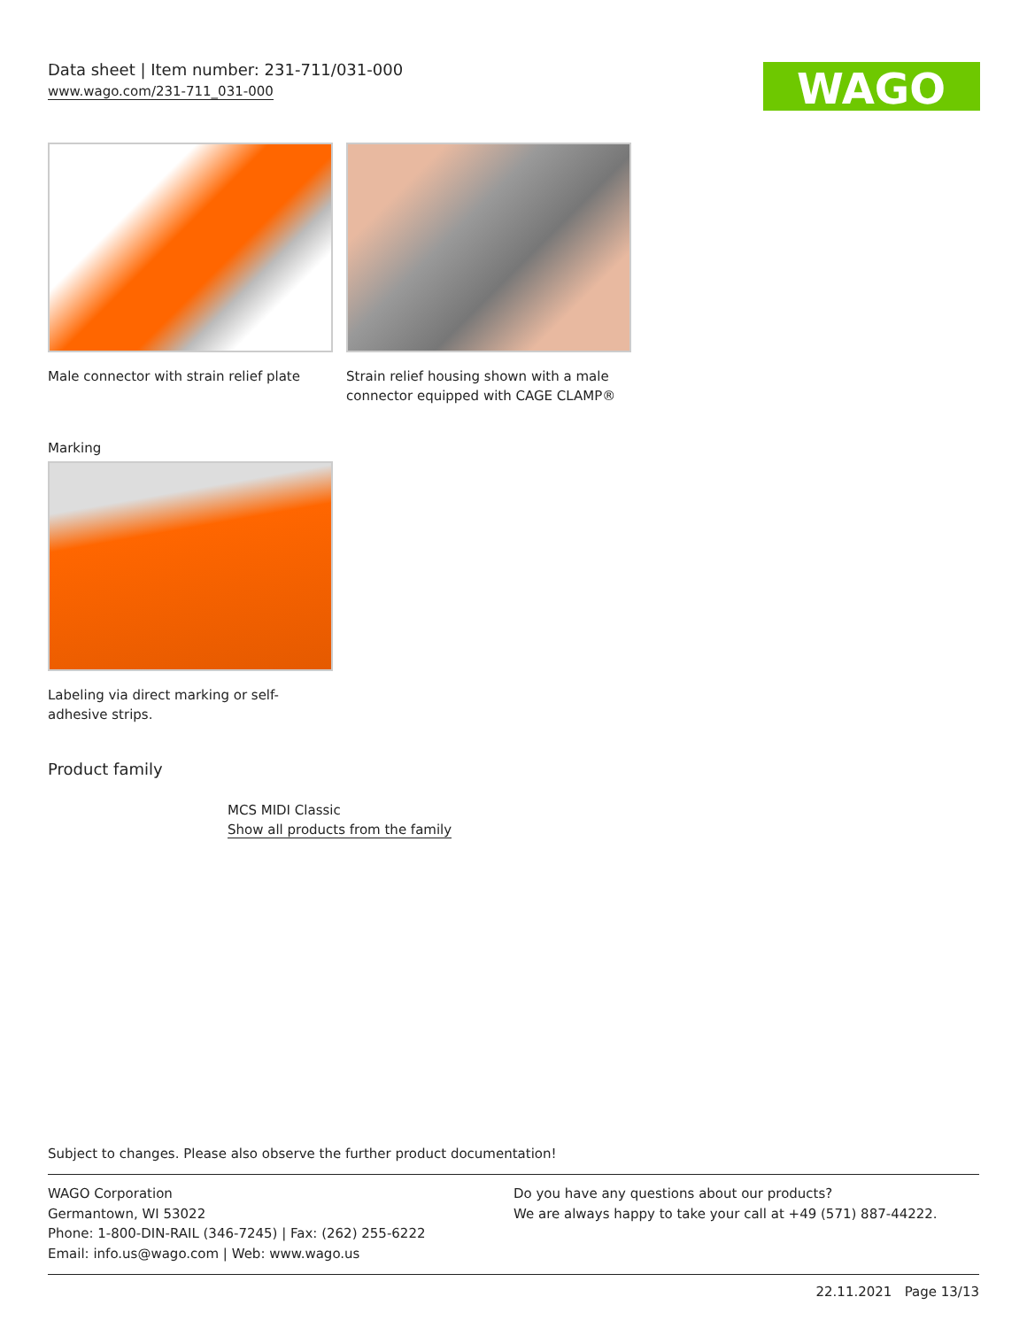Data sheet | Item number: 231-711/031-000
www.wago.com/231-711_031-000
WAGO
Male connector with strain relief plate
Strain relief housing shown with a male connector equipped with CAGE CLAMP®
Marking
Labeling via direct marking or self-adhesive strips.
Product family
MCS MIDI Classic
Show all products from the family
Subject to changes. Please also observe the further product documentation!
WAGO Corporation
Germantown, WI 53022
Phone: 1-800-DIN-RAIL (346-7245) | Fax: (262) 255-6222
Email: info.us@wago.com | Web: www.wago.us
Do you have any questions about our products?
We are always happy to take your call at +49 (571) 887-44222.
22.11.2021 Page 13/13